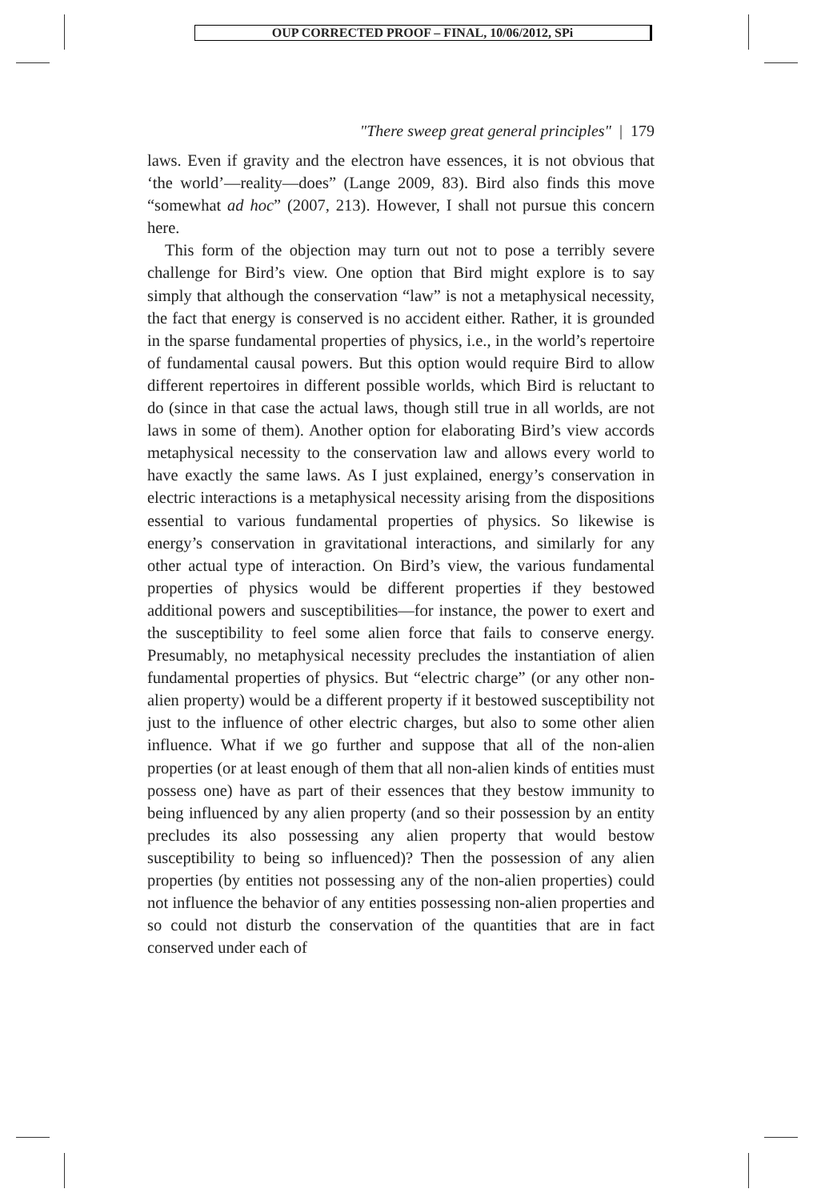OUP CORRECTED PROOF – FINAL, 10/06/2012, SPi
"There sweep great general principles" | 179
laws. Even if gravity and the electron have essences, it is not obvious that ‘the world’—reality—does” (Lange 2009, 83). Bird also finds this move “somewhat ad hoc” (2007, 213). However, I shall not pursue this concern here.
This form of the objection may turn out not to pose a terribly severe challenge for Bird’s view. One option that Bird might explore is to say simply that although the conservation “law” is not a metaphysical necessity, the fact that energy is conserved is no accident either. Rather, it is grounded in the sparse fundamental properties of physics, i.e., in the world’s repertoire of fundamental causal powers. But this option would require Bird to allow different repertoires in different possible worlds, which Bird is reluctant to do (since in that case the actual laws, though still true in all worlds, are not laws in some of them). Another option for elaborating Bird’s view accords metaphysical necessity to the conservation law and allows every world to have exactly the same laws. As I just explained, energy’s conservation in electric interactions is a metaphysical necessity arising from the dispositions essential to various fundamental properties of physics. So likewise is energy’s conservation in gravitational interactions, and similarly for any other actual type of interaction. On Bird’s view, the various fundamental properties of physics would be different properties if they bestowed additional powers and susceptibilities—for instance, the power to exert and the susceptibility to feel some alien force that fails to conserve energy. Presumably, no metaphysical necessity precludes the instantiation of alien fundamental properties of physics. But “electric charge” (or any other non-alien property) would be a different property if it bestowed susceptibility not just to the influence of other electric charges, but also to some other alien influence. What if we go further and suppose that all of the non-alien properties (or at least enough of them that all non-alien kinds of entities must possess one) have as part of their essences that they bestow immunity to being influenced by any alien property (and so their possession by an entity precludes its also possessing any alien property that would bestow susceptibility to being so influenced)? Then the possession of any alien properties (by entities not possessing any of the non-alien properties) could not influence the behavior of any entities possessing non-alien properties and so could not disturb the conservation of the quantities that are in fact conserved under each of